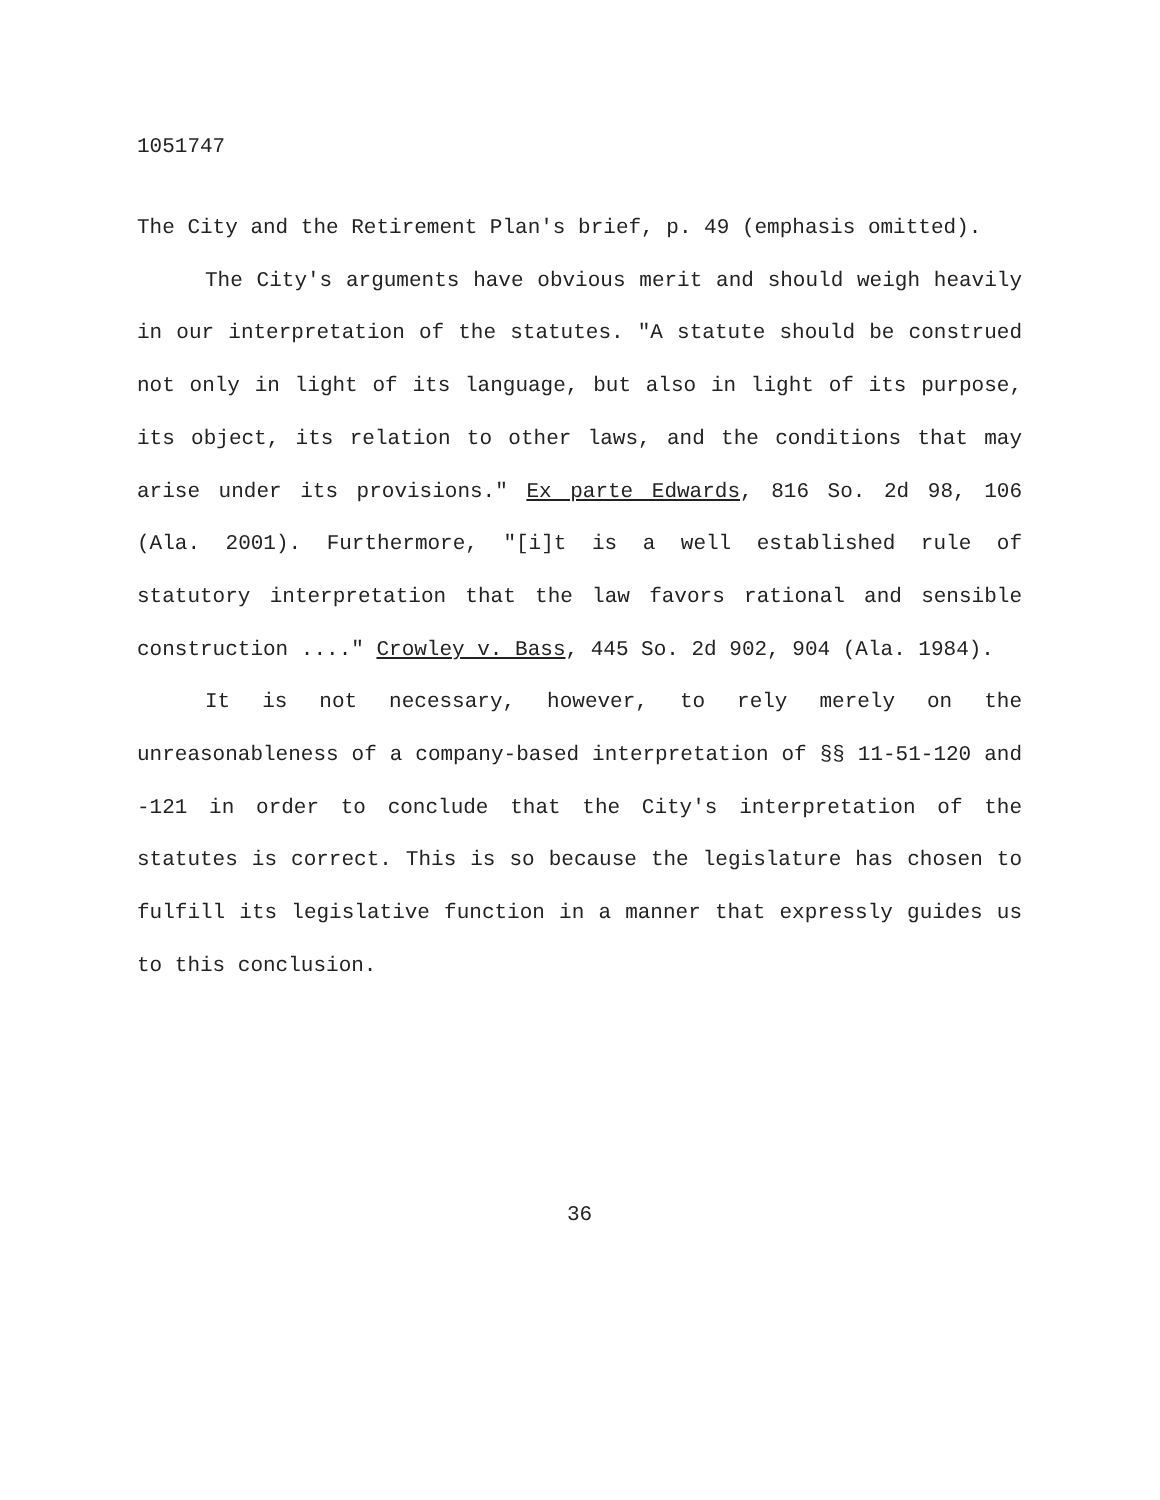1051747
The City and the Retirement Plan's brief, p. 49 (emphasis omitted).
The City's arguments have obvious merit and should weigh heavily in our interpretation of the statutes. "A statute should be construed not only in light of its language, but also in light of its purpose, its object, its relation to other laws, and the conditions that may arise under its provisions." Ex parte Edwards, 816 So. 2d 98, 106 (Ala. 2001). Furthermore, "[i]t is a well established rule of statutory interpretation that the law favors rational and sensible construction ...." Crowley v. Bass, 445 So. 2d 902, 904 (Ala. 1984).
It is not necessary, however, to rely merely on the unreasonableness of a company-based interpretation of §§ 11-51-120 and -121 in order to conclude that the City's interpretation of the statutes is correct. This is so because the legislature has chosen to fulfill its legislative function in a manner that expressly guides us to this conclusion.
36